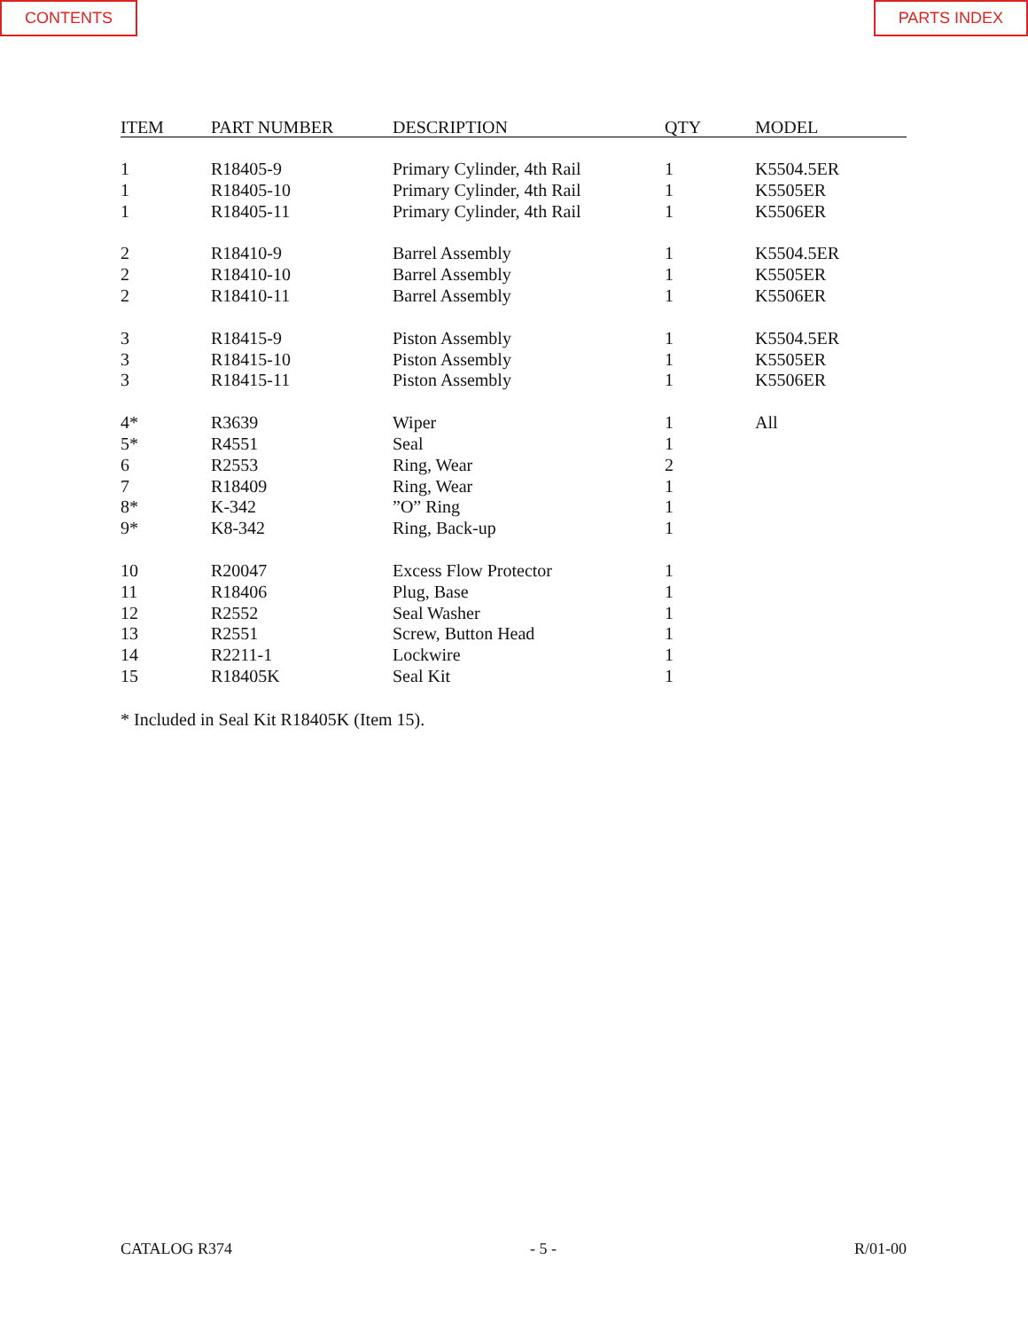CONTENTS PARTS INDEX
| ITEM | PART NUMBER | DESCRIPTION | QTY | MODEL |
| --- | --- | --- | --- | --- |
| 1 | R18405-9 | Primary Cylinder, 4th Rail | 1 | K5504.5ER |
| 1 | R18405-10 | Primary Cylinder, 4th Rail | 1 | K5505ER |
| 1 | R18405-11 | Primary Cylinder, 4th Rail | 1 | K5506ER |
| 2 | R18410-9 | Barrel Assembly | 1 | K5504.5ER |
| 2 | R18410-10 | Barrel Assembly | 1 | K5505ER |
| 2 | R18410-11 | Barrel Assembly | 1 | K5506ER |
| 3 | R18415-9 | Piston Assembly | 1 | K5504.5ER |
| 3 | R18415-10 | Piston Assembly | 1 | K5505ER |
| 3 | R18415-11 | Piston Assembly | 1 | K5506ER |
| 4* | R3639 | Wiper | 1 | All |
| 5* | R4551 | Seal | 1 | |
| 6 | R2553 | Ring, Wear | 2 | |
| 7 | R18409 | Ring, Wear | 1 | |
| 8* | K-342 | ”O” Ring | 1 | |
| 9* | K8-342 | Ring, Back-up | 1 | |
| 10 | R20047 | Excess Flow Protector | 1 | |
| 11 | R18406 | Plug, Base | 1 | |
| 12 | R2552 | Seal Washer | 1 | |
| 13 | R2551 | Screw, Button Head | 1 | |
| 14 | R2211-1 | Lockwire | 1 | |
| 15 | R18405K | Seal Kit | 1 | |
* Included in Seal Kit R18405K (Item 15).
CATALOG R374 - 5 - R/01-00